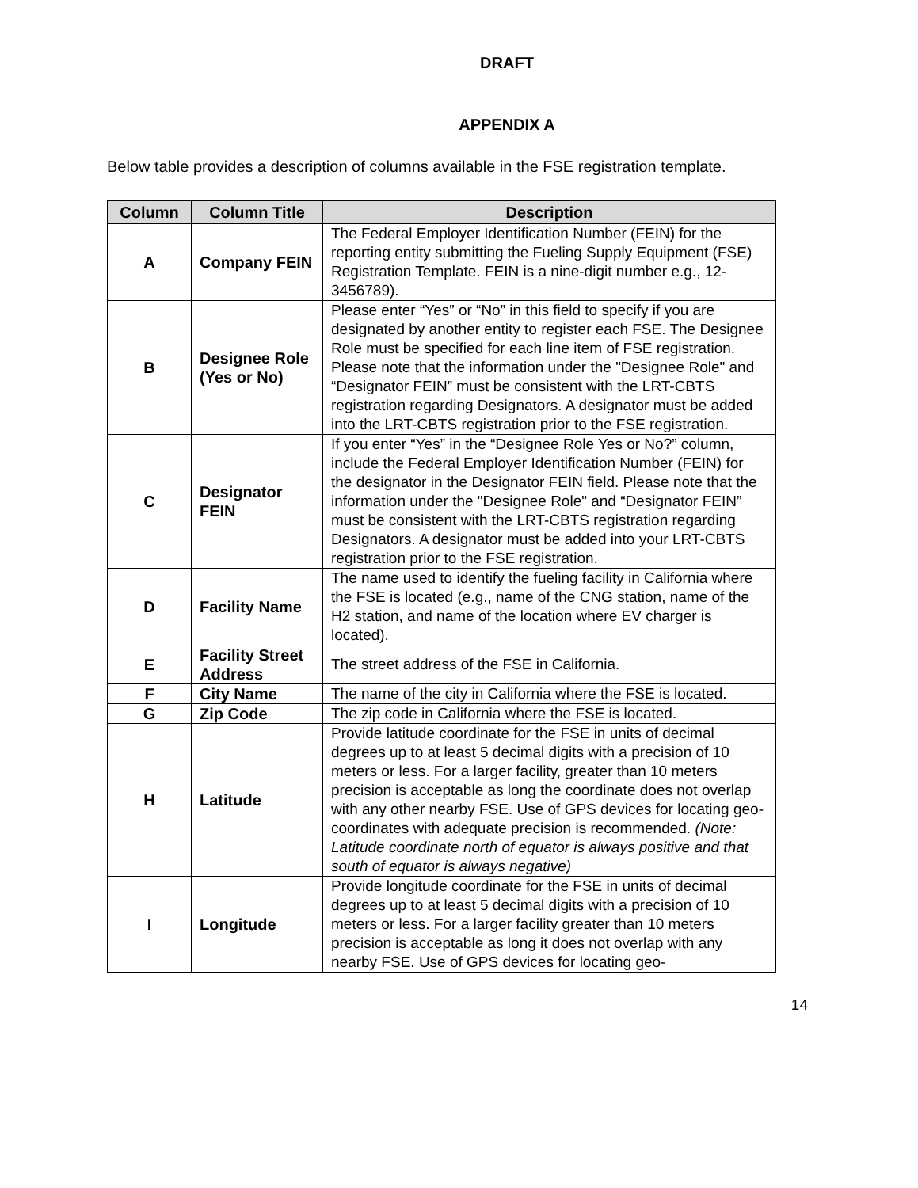DRAFT
APPENDIX A
Below table provides a description of columns available in the FSE registration template.
| Column | Column Title | Description |
| --- | --- | --- |
| A | Company FEIN | The Federal Employer Identification Number (FEIN) for the reporting entity submitting the Fueling Supply Equipment (FSE) Registration Template. FEIN is a nine-digit number e.g., 12-3456789). |
| B | Designee Role (Yes or No) | Please enter “Yes” or “No” in this field to specify if you are designated by another entity to register each FSE. The Designee Role must be specified for each line item of FSE registration. Please note that the information under the "Designee Role" and “Designator FEIN” must be consistent with the LRT-CBTS registration regarding Designators. A designator must be added into the LRT-CBTS registration prior to the FSE registration. |
| C | Designator FEIN | If you enter “Yes” in the “Designee Role Yes or No?” column, include the Federal Employer Identification Number (FEIN) for the designator in the Designator FEIN field. Please note that the information under the "Designee Role" and “Designator FEIN” must be consistent with the LRT-CBTS registration regarding Designators. A designator must be added into your LRT-CBTS registration prior to the FSE registration. |
| D | Facility Name | The name used to identify the fueling facility in California where the FSE is located (e.g., name of the CNG station, name of the H2 station, and name of the location where EV charger is located). |
| E | Facility Street Address | The street address of the FSE in California. |
| F | City Name | The name of the city in California where the FSE is located. |
| G | Zip Code | The zip code in California where the FSE is located. |
| H | Latitude | Provide latitude coordinate for the FSE in units of decimal degrees up to at least 5 decimal digits with a precision of 10 meters or less. For a larger facility, greater than 10 meters precision is acceptable as long the coordinate does not overlap with any other nearby FSE. Use of GPS devices for locating geo-coordinates with adequate precision is recommended. (Note: Latitude coordinate north of equator is always positive and that south of equator is always negative) |
| I | Longitude | Provide longitude coordinate for the FSE in units of decimal degrees up to at least 5 decimal digits with a precision of 10 meters or less. For a larger facility greater than 10 meters precision is acceptable as long it does not overlap with any nearby FSE. Use of GPS devices for locating geo- |
14